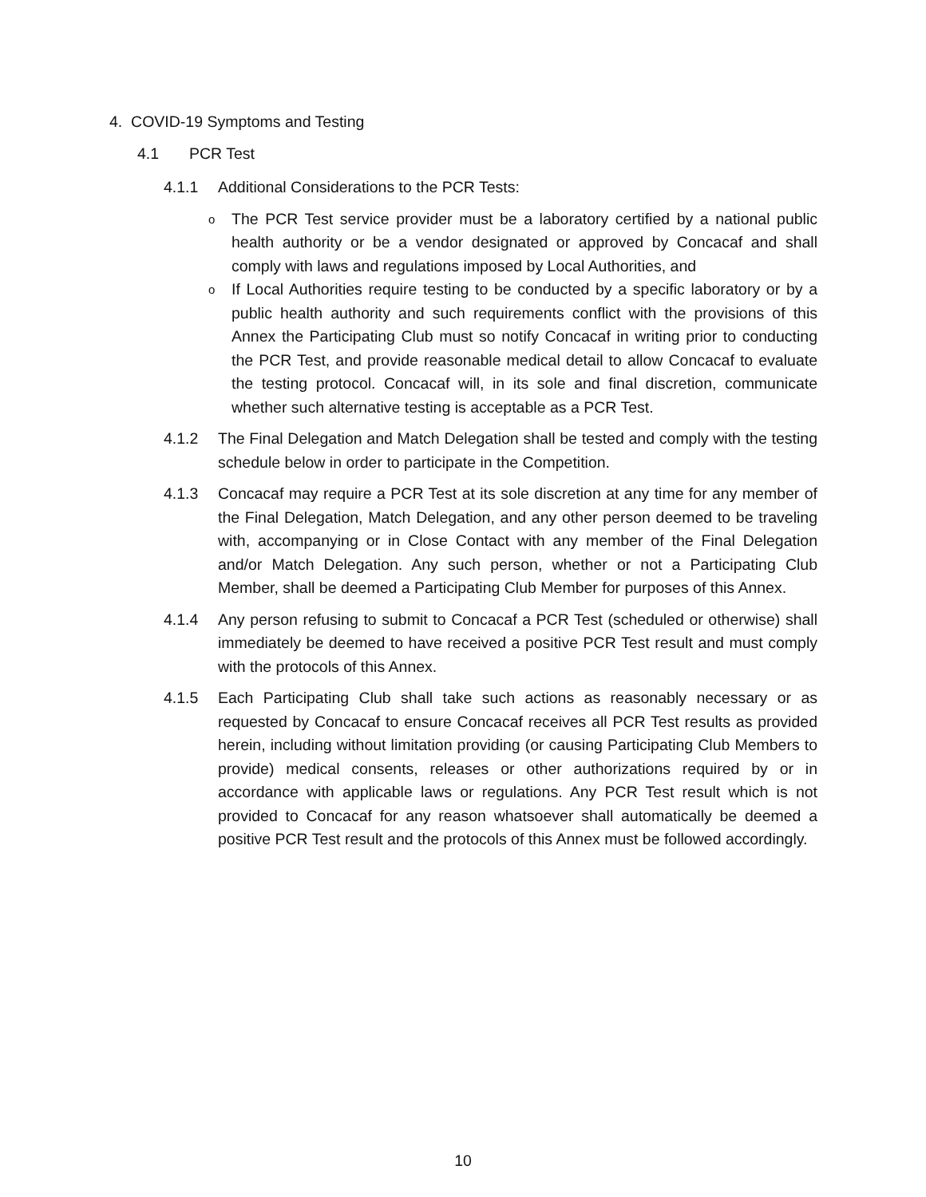4. COVID-19 Symptoms and Testing
4.1 PCR Test
4.1.1 Additional Considerations to the PCR Tests:
o
The PCR Test service provider must be a laboratory certified by a national public health authority or be a vendor designated or approved by Concacaf and shall comply with laws and regulations imposed by Local Authorities, and
o
If Local Authorities require testing to be conducted by a specific laboratory or by a public health authority and such requirements conflict with the provisions of this Annex the Participating Club must so notify Concacaf in writing prior to conducting the PCR Test, and provide reasonable medical detail to allow Concacaf to evaluate the testing protocol. Concacaf will, in its sole and final discretion, communicate whether such alternative testing is acceptable as a PCR Test.
4.1.2 The Final Delegation and Match Delegation shall be tested and comply with the testing schedule below in order to participate in the Competition.
4.1.3 Concacaf may require a PCR Test at its sole discretion at any time for any member of the Final Delegation, Match Delegation, and any other person deemed to be traveling with, accompanying or in Close Contact with any member of the Final Delegation and/or Match Delegation. Any such person, whether or not a Participating Club Member, shall be deemed a Participating Club Member for purposes of this Annex.
4.1.4 Any person refusing to submit to Concacaf a PCR Test (scheduled or otherwise) shall immediately be deemed to have received a positive PCR Test result and must comply with the protocols of this Annex.
4.1.5 Each Participating Club shall take such actions as reasonably necessary or as requested by Concacaf to ensure Concacaf receives all PCR Test results as provided herein, including without limitation providing (or causing Participating Club Members to provide) medical consents, releases or other authorizations required by or in accordance with applicable laws or regulations. Any PCR Test result which is not provided to Concacaf for any reason whatsoever shall automatically be deemed a positive PCR Test result and the protocols of this Annex must be followed accordingly.
10